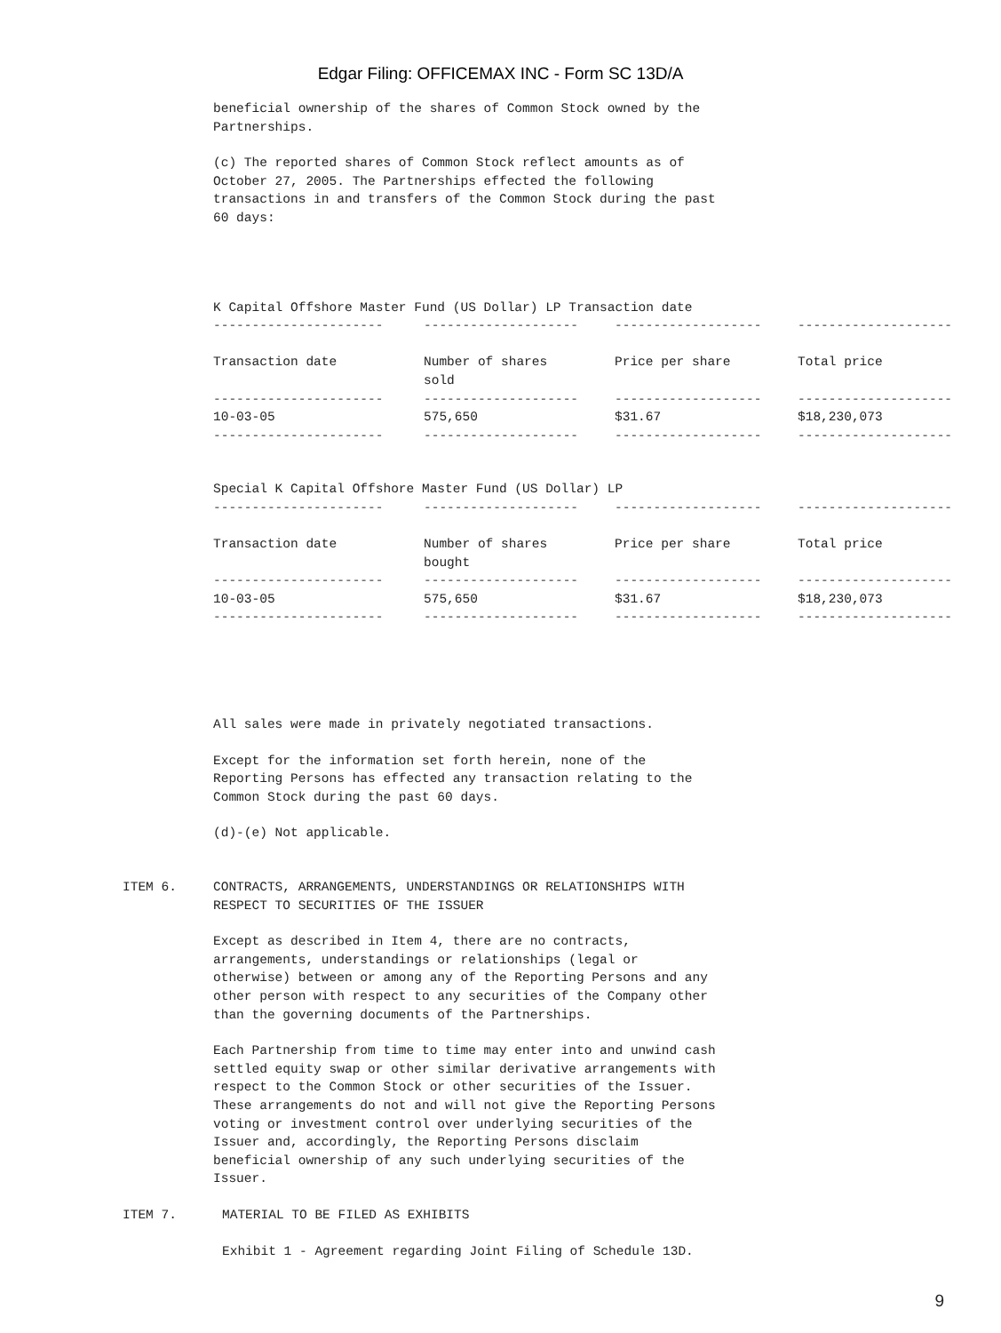Edgar Filing: OFFICEMAX INC - Form SC 13D/A
beneficial ownership of the shares of Common Stock owned by the Partnerships.
(c) The reported shares of Common Stock reflect amounts as of October 27, 2005. The Partnerships effected the following transactions in and transfers of the Common Stock during the past 60 days:
| K Capital Offshore Master Fund (US Dollar) LP Transaction date | | | |
| ---------------------- | -------------------- | ------------------- | -------------------- |
| Transaction date | Number of shares sold | Price per share | Total price |
| ---------------------- | -------------------- | ------------------- | -------------------- |
| 10-03-05 | 575,650 | $31.67 | $18,230,073 |
| ---------------------- | -------------------- | ------------------- | -------------------- |
| Special K Capital Offshore Master Fund (US Dollar) LP | | | |
| ---------------------- | -------------------- | ------------------- | -------------------- |
| Transaction date | Number of shares bought | Price per share | Total price |
| ---------------------- | -------------------- | ------------------- | -------------------- |
| 10-03-05 | 575,650 | $31.67 | $18,230,073 |
| ---------------------- | -------------------- | ------------------- | -------------------- |
All sales were made in privately negotiated transactions.
Except for the information set forth herein, none of the Reporting Persons has effected any transaction relating to the Common Stock during the past 60 days.
(d)-(e) Not applicable.
ITEM 6. CONTRACTS, ARRANGEMENTS, UNDERSTANDINGS OR RELATIONSHIPS WITH
RESPECT TO SECURITIES OF THE ISSUER
Except as described in Item 4, there are no contracts, arrangements, understandings or relationships (legal or otherwise) between or among any of the Reporting Persons and any other person with respect to any securities of the Company other than the governing documents of the Partnerships.
Each Partnership from time to time may enter into and unwind cash settled equity swap or other similar derivative arrangements with respect to the Common Stock or other securities of the Issuer. These arrangements do not and will not give the Reporting Persons voting or investment control over underlying securities of the Issuer and, accordingly, the Reporting Persons disclaim beneficial ownership of any such underlying securities of the Issuer.
ITEM 7. MATERIAL TO BE FILED AS EXHIBITS
Exhibit 1 - Agreement regarding Joint Filing of Schedule 13D.
9